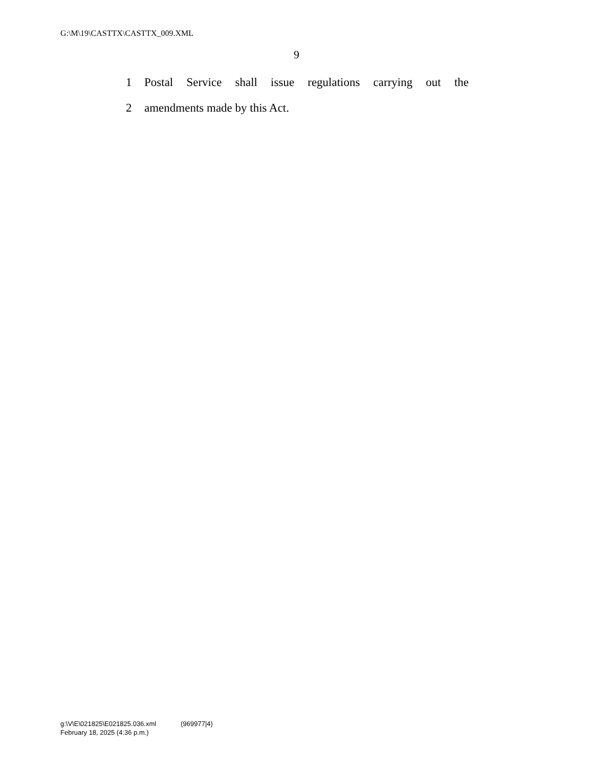G:\M\19\CASTTX\CASTTX_009.XML
9
1 Postal Service shall issue regulations carrying out the
2 amendments made by this Act.
g:\V\E\021825\E021825.036.xml (969977|4)
February 18, 2025 (4:36 p.m.)